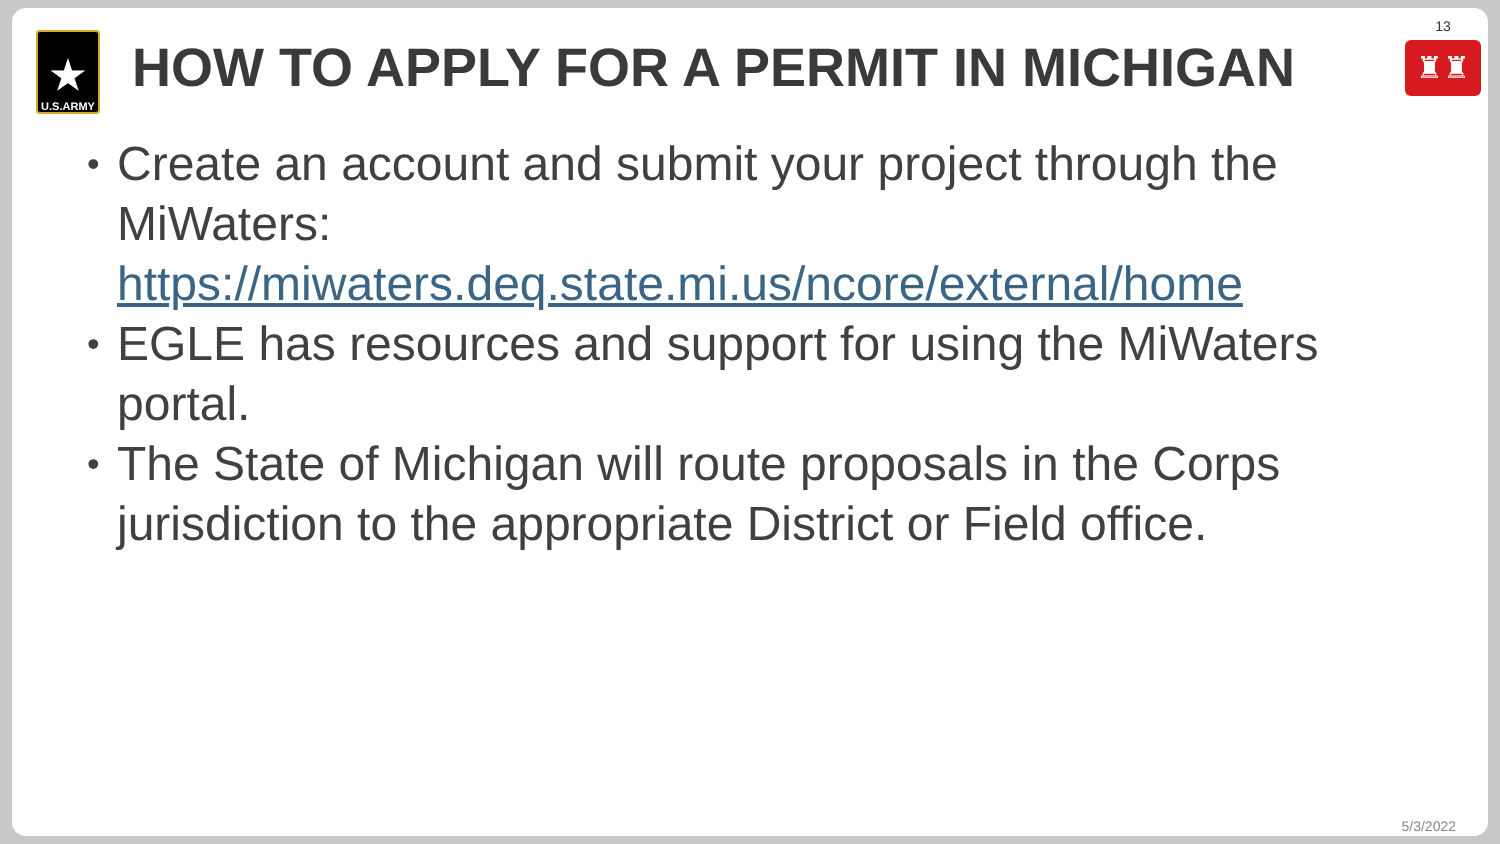★
U.S.ARMY
HOW TO APPLY FOR A PERMIT IN MICHIGAN
13
♜♜
• Create an account and submit your project through the MiWaters: https://miwaters.deq.state.mi.us/ncore/external/home
• EGLE has resources and support for using the MiWaters portal.
• The State of Michigan will route proposals in the Corps jurisdiction to the appropriate District or Field office.
5/3/2022